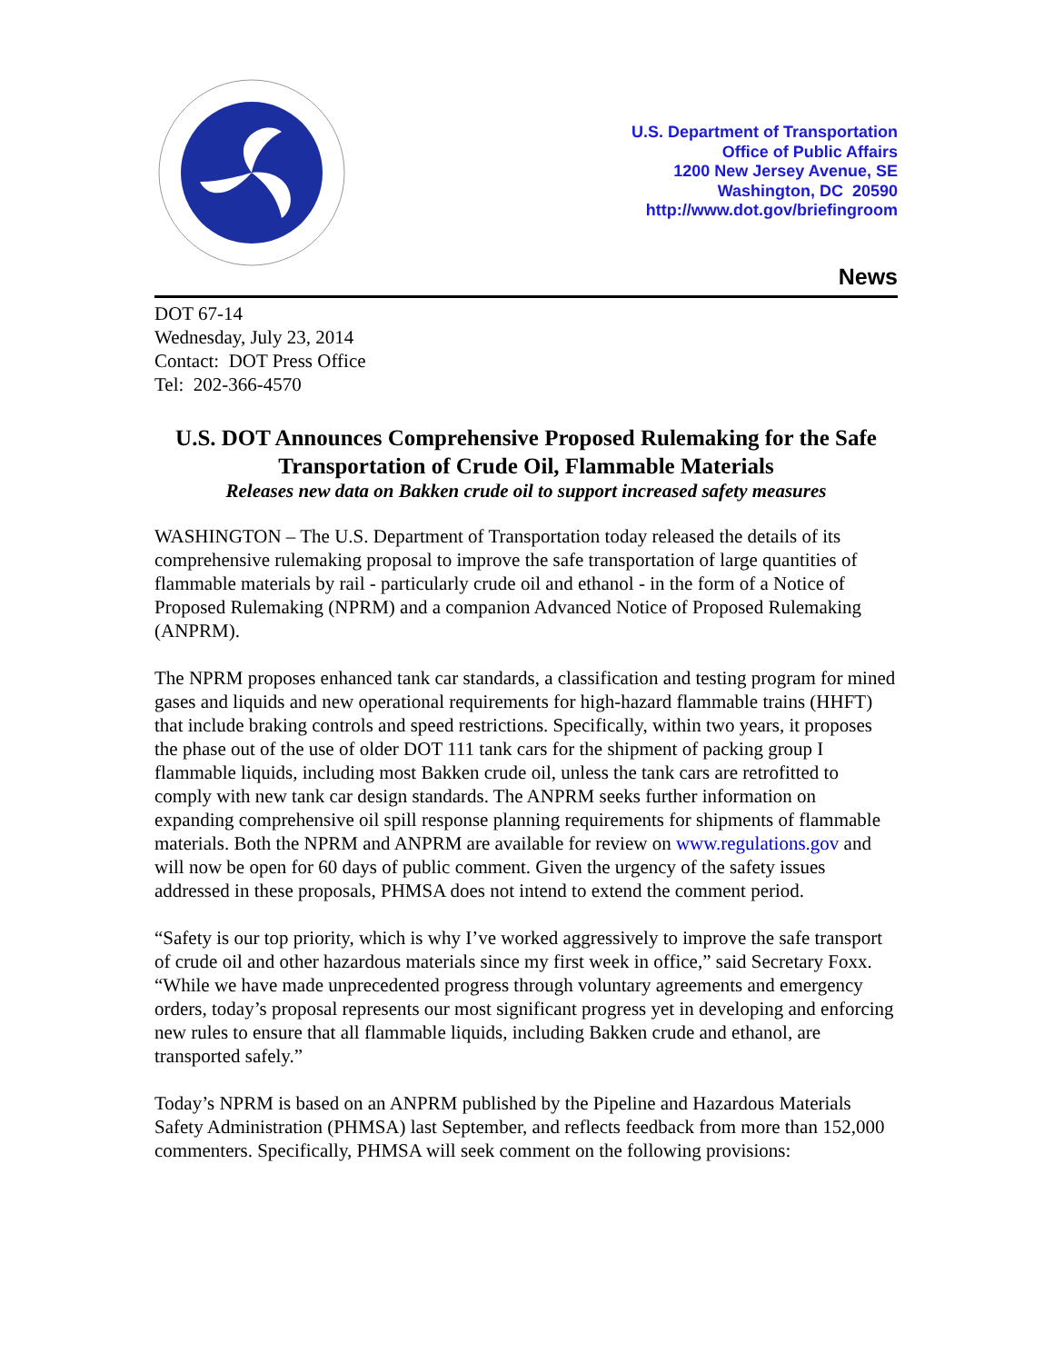U.S. Department of Transportation
Office of Public Affairs
1200 New Jersey Avenue, SE
Washington, DC 20590
http://www.dot.gov/briefingroom
News
DOT 67-14
Wednesday, July 23, 2014
Contact: DOT Press Office
Tel: 202-366-4570
U.S. DOT Announces Comprehensive Proposed Rulemaking for the Safe Transportation of Crude Oil, Flammable Materials
Releases new data on Bakken crude oil to support increased safety measures
WASHINGTON – The U.S. Department of Transportation today released the details of its comprehensive rulemaking proposal to improve the safe transportation of large quantities of flammable materials by rail - particularly crude oil and ethanol - in the form of a Notice of Proposed Rulemaking (NPRM) and a companion Advanced Notice of Proposed Rulemaking (ANPRM).
The NPRM proposes enhanced tank car standards, a classification and testing program for mined gases and liquids and new operational requirements for high-hazard flammable trains (HHFT) that include braking controls and speed restrictions. Specifically, within two years, it proposes the phase out of the use of older DOT 111 tank cars for the shipment of packing group I flammable liquids, including most Bakken crude oil, unless the tank cars are retrofitted to comply with new tank car design standards. The ANPRM seeks further information on expanding comprehensive oil spill response planning requirements for shipments of flammable materials. Both the NPRM and ANPRM are available for review on www.regulations.gov and will now be open for 60 days of public comment. Given the urgency of the safety issues addressed in these proposals, PHMSA does not intend to extend the comment period.
“Safety is our top priority, which is why I’ve worked aggressively to improve the safe transport of crude oil and other hazardous materials since my first week in office,” said Secretary Foxx. “While we have made unprecedented progress through voluntary agreements and emergency orders, today’s proposal represents our most significant progress yet in developing and enforcing new rules to ensure that all flammable liquids, including Bakken crude and ethanol, are transported safely.”
Today’s NPRM is based on an ANPRM published by the Pipeline and Hazardous Materials Safety Administration (PHMSA) last September, and reflects feedback from more than 152,000 commenters. Specifically, PHMSA will seek comment on the following provisions: